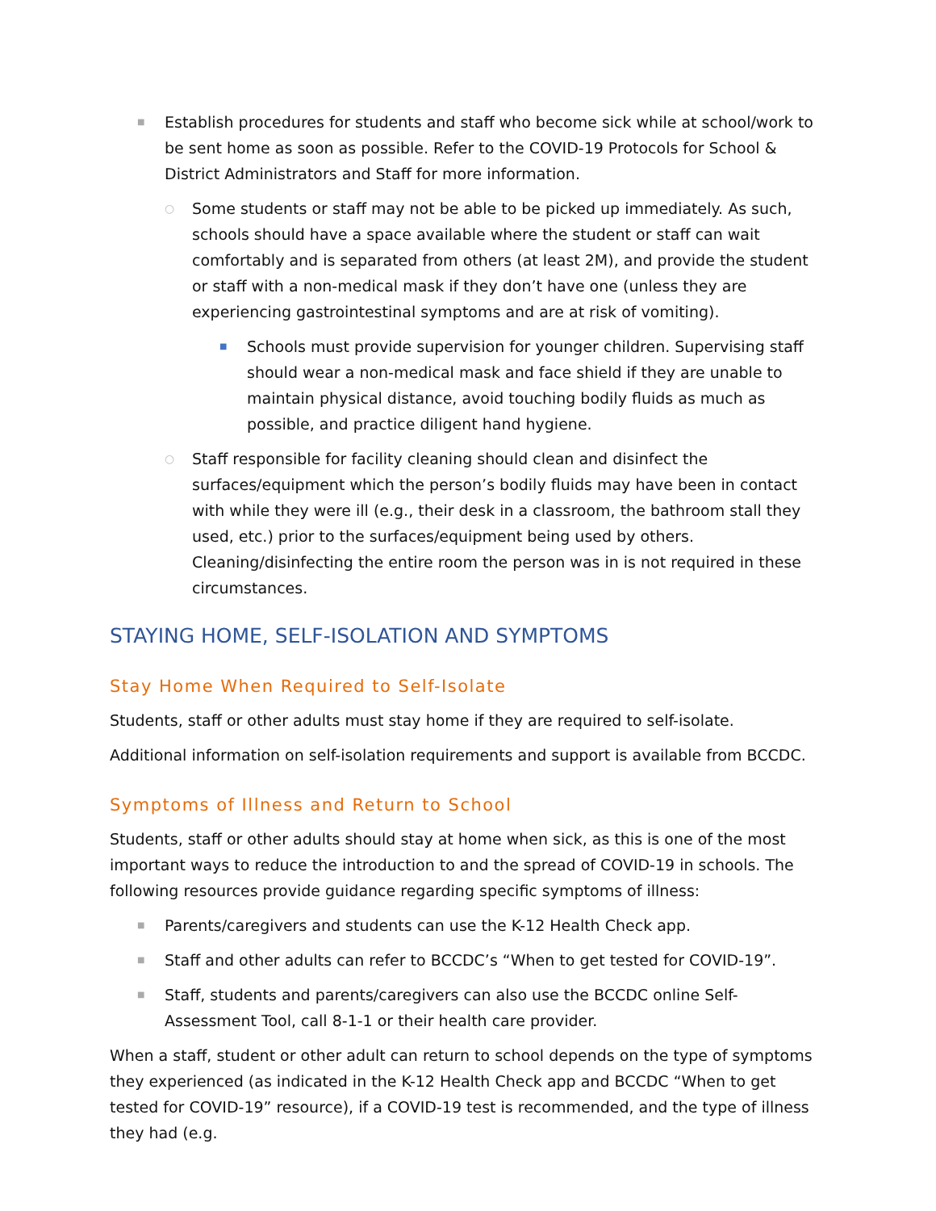■ Establish procedures for students and staff who become sick while at school/work to be sent home as soon as possible. Refer to the COVID-19 Protocols for School & District Administrators and Staff for more information.
○ Some students or staff may not be able to be picked up immediately. As such, schools should have a space available where the student or staff can wait comfortably and is separated from others (at least 2M), and provide the student or staff with a non-medical mask if they don’t have one (unless they are experiencing gastrointestinal symptoms and are at risk of vomiting).
■ Schools must provide supervision for younger children. Supervising staff should wear a non-medical mask and face shield if they are unable to maintain physical distance, avoid touching bodily fluids as much as possible, and practice diligent hand hygiene.
○ Staff responsible for facility cleaning should clean and disinfect the surfaces/equipment which the person’s bodily fluids may have been in contact with while they were ill (e.g., their desk in a classroom, the bathroom stall they used, etc.) prior to the surfaces/equipment being used by others. Cleaning/disinfecting the entire room the person was in is not required in these circumstances.
STAYING HOME, SELF-ISOLATION AND SYMPTOMS
Stay Home When Required to Self-Isolate
Students, staff or other adults must stay home if they are required to self-isolate.
Additional information on self-isolation requirements and support is available from BCCDC.
Symptoms of Illness and Return to School
Students, staff or other adults should stay at home when sick, as this is one of the most important ways to reduce the introduction to and the spread of COVID-19 in schools. The following resources provide guidance regarding specific symptoms of illness:
■ Parents/caregivers and students can use the K-12 Health Check app.
■ Staff and other adults can refer to BCCDC’s “When to get tested for COVID-19”.
■ Staff, students and parents/caregivers can also use the BCCDC online Self-Assessment Tool, call 8-1-1 or their health care provider.
When a staff, student or other adult can return to school depends on the type of symptoms they experienced (as indicated in the K-12 Health Check app and BCCDC “When to get tested for COVID-19” resource), if a COVID-19 test is recommended, and the type of illness they had (e.g.